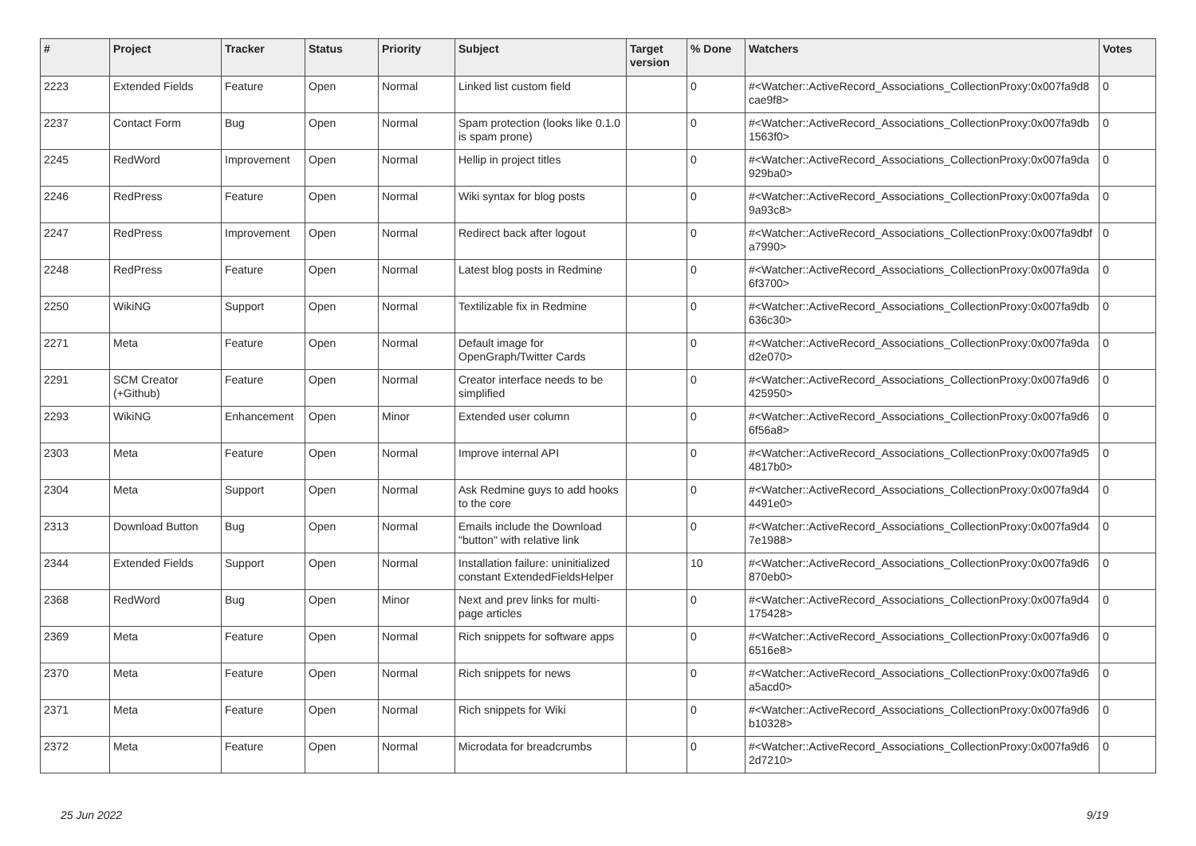| # | Project | Tracker | Status | Priority | Subject | Target version | % Done | Watchers | Votes |
| --- | --- | --- | --- | --- | --- | --- | --- | --- | --- |
| 2223 | Extended Fields | Feature | Open | Normal | Linked list custom field | | 0 | #<Watcher::ActiveRecord_Associations_CollectionProxy:0x007fa9d8 cae9f8> | 0 |
| 2237 | Contact Form | Bug | Open | Normal | Spam protection (looks like 0.1.0 is spam prone) | | 0 | #<Watcher::ActiveRecord_Associations_CollectionProxy:0x007fa9db 1563f0> | 0 |
| 2245 | RedWord | Improvement | Open | Normal | Hellip in project titles | | 0 | #<Watcher::ActiveRecord_Associations_CollectionProxy:0x007fa9da 929ba0> | 0 |
| 2246 | RedPress | Feature | Open | Normal | Wiki syntax for blog posts | | 0 | #<Watcher::ActiveRecord_Associations_CollectionProxy:0x007fa9da 9a93c8> | 0 |
| 2247 | RedPress | Improvement | Open | Normal | Redirect back after logout | | 0 | #<Watcher::ActiveRecord_Associations_CollectionProxy:0x007fa9dbf a7990> | 0 |
| 2248 | RedPress | Feature | Open | Normal | Latest blog posts in Redmine | | 0 | #<Watcher::ActiveRecord_Associations_CollectionProxy:0x007fa9da 6f3700> | 0 |
| 2250 | WikiNG | Support | Open | Normal | Textilizable fix in Redmine | | 0 | #<Watcher::ActiveRecord_Associations_CollectionProxy:0x007fa9db 636c30> | 0 |
| 2271 | Meta | Feature | Open | Normal | Default image for OpenGraph/Twitter Cards | | 0 | #<Watcher::ActiveRecord_Associations_CollectionProxy:0x007fa9da d2e070> | 0 |
| 2291 | SCM Creator (+Github) | Feature | Open | Normal | Creator interface needs to be simplified | | 0 | #<Watcher::ActiveRecord_Associations_CollectionProxy:0x007fa9d6 425950> | 0 |
| 2293 | WikiNG | Enhancement | Open | Minor | Extended user column | | 0 | #<Watcher::ActiveRecord_Associations_CollectionProxy:0x007fa9d6 6f56a8> | 0 |
| 2303 | Meta | Feature | Open | Normal | Improve internal API | | 0 | #<Watcher::ActiveRecord_Associations_CollectionProxy:0x007fa9d5 4817b0> | 0 |
| 2304 | Meta | Support | Open | Normal | Ask Redmine guys to add hooks to the core | | 0 | #<Watcher::ActiveRecord_Associations_CollectionProxy:0x007fa9d4 4491e0> | 0 |
| 2313 | Download Button | Bug | Open | Normal | Emails include the Download "button" with relative link | | 0 | #<Watcher::ActiveRecord_Associations_CollectionProxy:0x007fa9d4 7e1988> | 0 |
| 2344 | Extended Fields | Support | Open | Normal | Installation failure: uninitialized constant ExtendedFieldsHelper | | 10 | #<Watcher::ActiveRecord_Associations_CollectionProxy:0x007fa9d6 870eb0> | 0 |
| 2368 | RedWord | Bug | Open | Minor | Next and prev links for multi-page articles | | 0 | #<Watcher::ActiveRecord_Associations_CollectionProxy:0x007fa9d4 175428> | 0 |
| 2369 | Meta | Feature | Open | Normal | Rich snippets for software apps | | 0 | #<Watcher::ActiveRecord_Associations_CollectionProxy:0x007fa9d6 6516e8> | 0 |
| 2370 | Meta | Feature | Open | Normal | Rich snippets for news | | 0 | #<Watcher::ActiveRecord_Associations_CollectionProxy:0x007fa9d6 a5acd0> | 0 |
| 2371 | Meta | Feature | Open | Normal | Rich snippets for Wiki | | 0 | #<Watcher::ActiveRecord_Associations_CollectionProxy:0x007fa9d6 b10328> | 0 |
| 2372 | Meta | Feature | Open | Normal | Microdata for breadcrumbs | | 0 | #<Watcher::ActiveRecord_Associations_CollectionProxy:0x007fa9d6 2d7210> | 0 |
25 Jun 2022 9/19